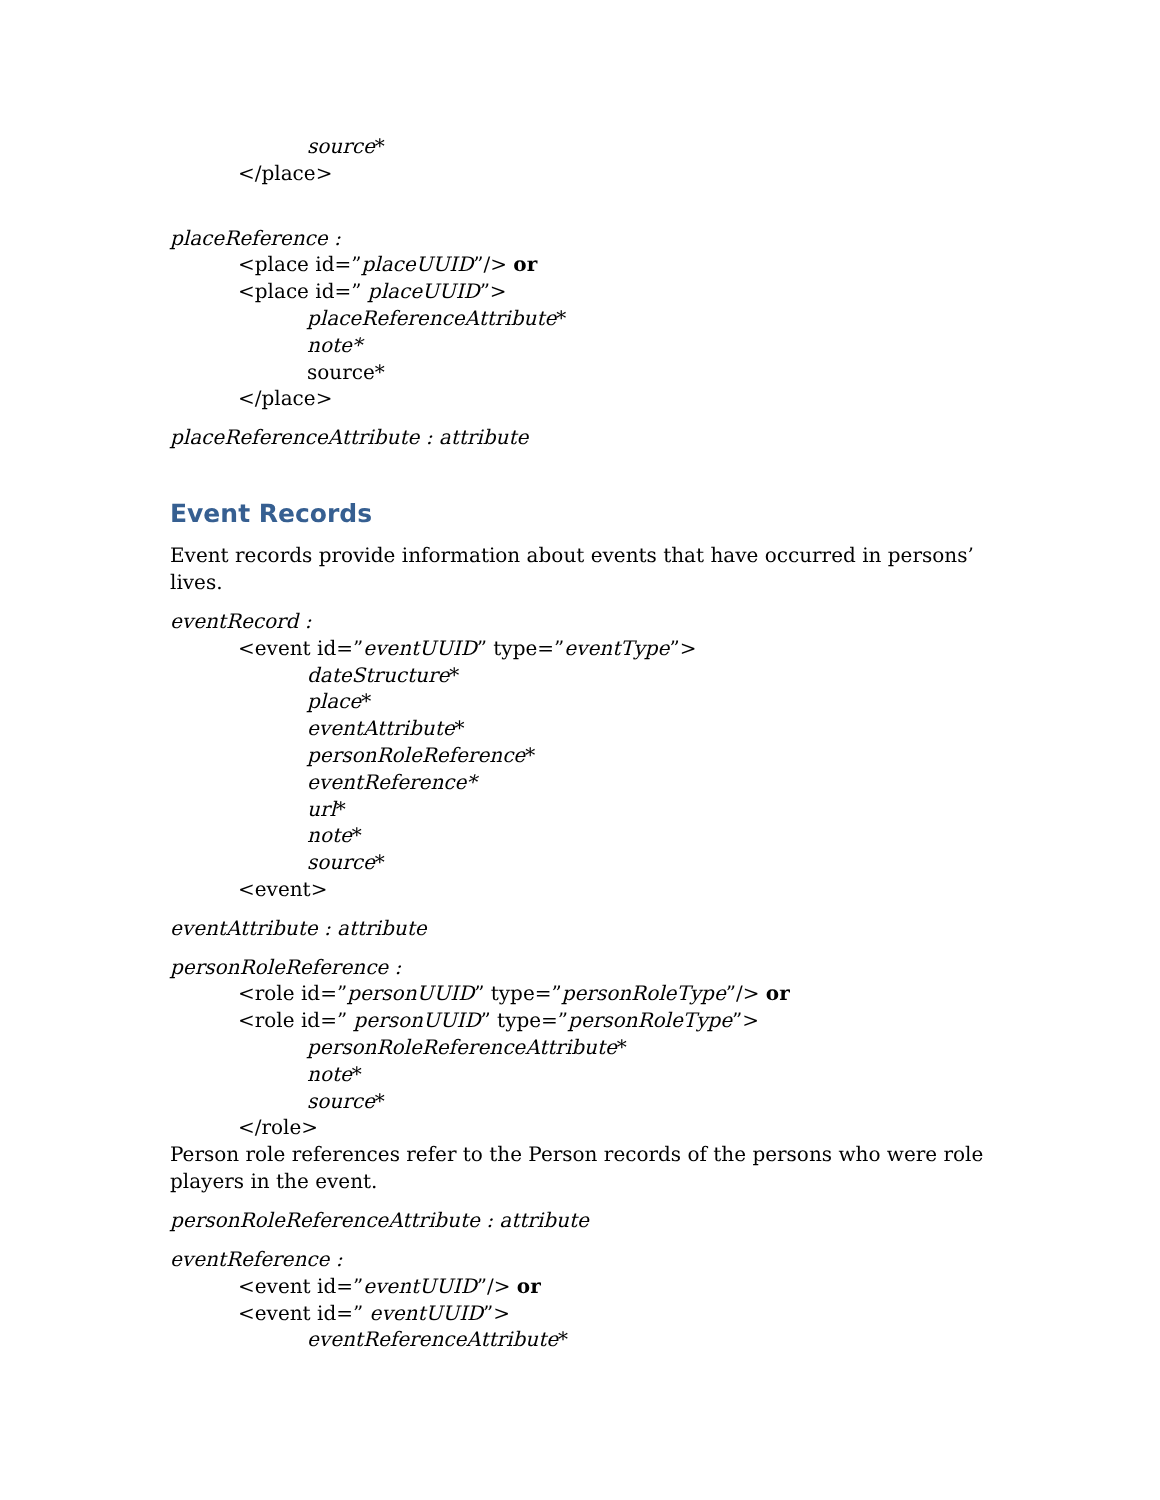source*
</place>
placeReference :
<place id=”placeUUID”/> or
<place id=” placeUUID”>
placeReferenceAttribute*
note*
source*
</place>
placeReferenceAttribute : attribute
Event Records
Event records provide information about events that have occurred in persons’ lives.
eventRecord :
<event id=”eventUUID” type=”eventType”>
dateStructure*
place*
eventAttribute*
personRoleReference*
eventReference*
url*
note*
source*
<event>
eventAttribute : attribute
personRoleReference :
<role id=”personUUID” type=”personRoleType”/> or
<role id=” personUUID” type=”personRoleType”>
personRoleReferenceAttribute*
note*
source*
</role>
Person role references refer to the Person records of the persons who were role players in the event.
personRoleReferenceAttribute : attribute
eventReference :
<event id=”eventUUID”/> or
<event id=” eventUUID”>
eventReferenceAttribute*